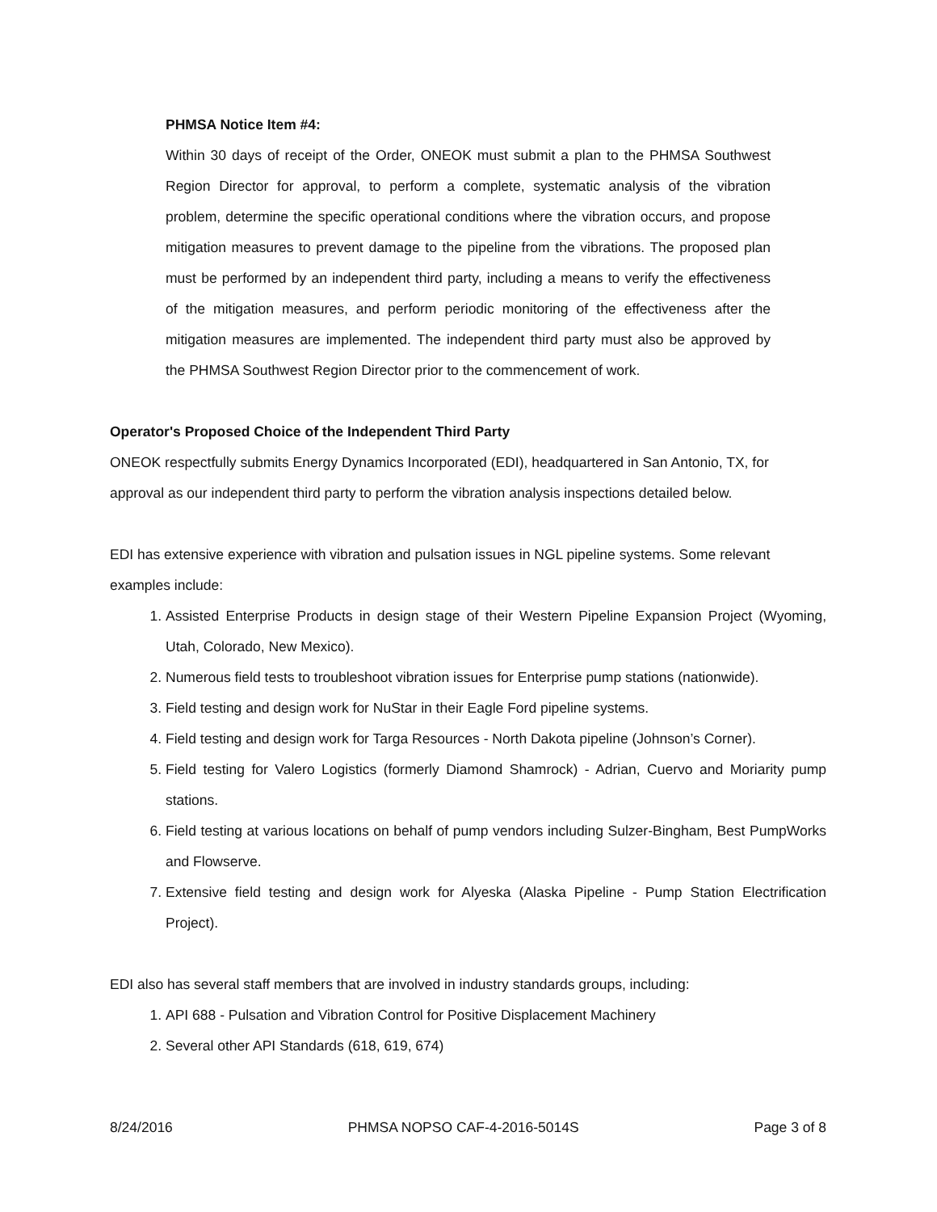PHMSA Notice Item #4:
Within 30 days of receipt of the Order, ONEOK must submit a plan to the PHMSA Southwest Region Director for approval, to perform a complete, systematic analysis of the vibration problem, determine the specific operational conditions where the vibration occurs, and propose mitigation measures to prevent damage to the pipeline from the vibrations. The proposed plan must be performed by an independent third party, including a means to verify the effectiveness of the mitigation measures, and perform periodic monitoring of the effectiveness after the mitigation measures are implemented. The independent third party must also be approved by the PHMSA Southwest Region Director prior to the commencement of work.
Operator's Proposed Choice of the Independent Third Party
ONEOK respectfully submits Energy Dynamics Incorporated (EDI), headquartered in San Antonio, TX, for approval as our independent third party to perform the vibration analysis inspections detailed below.
EDI has extensive experience with vibration and pulsation issues in NGL pipeline systems. Some relevant examples include:
1. Assisted Enterprise Products in design stage of their Western Pipeline Expansion Project (Wyoming, Utah, Colorado, New Mexico).
2. Numerous field tests to troubleshoot vibration issues for Enterprise pump stations (nationwide).
3. Field testing and design work for NuStar in their Eagle Ford pipeline systems.
4. Field testing and design work for Targa Resources - North Dakota pipeline (Johnson’s Corner).
5. Field testing for Valero Logistics (formerly Diamond Shamrock) - Adrian, Cuervo and Moriarity pump stations.
6. Field testing at various locations on behalf of pump vendors including Sulzer-Bingham, Best PumpWorks and Flowserve.
7. Extensive field testing and design work for Alyeska (Alaska Pipeline - Pump Station Electrification Project).
EDI also has several staff members that are involved in industry standards groups, including:
1. API 688 - Pulsation and Vibration Control for Positive Displacement Machinery
2. Several other API Standards (618, 619, 674)
8/24/2016 PHMSA NOPSO CAF-4-2016-5014S Page 3 of 8